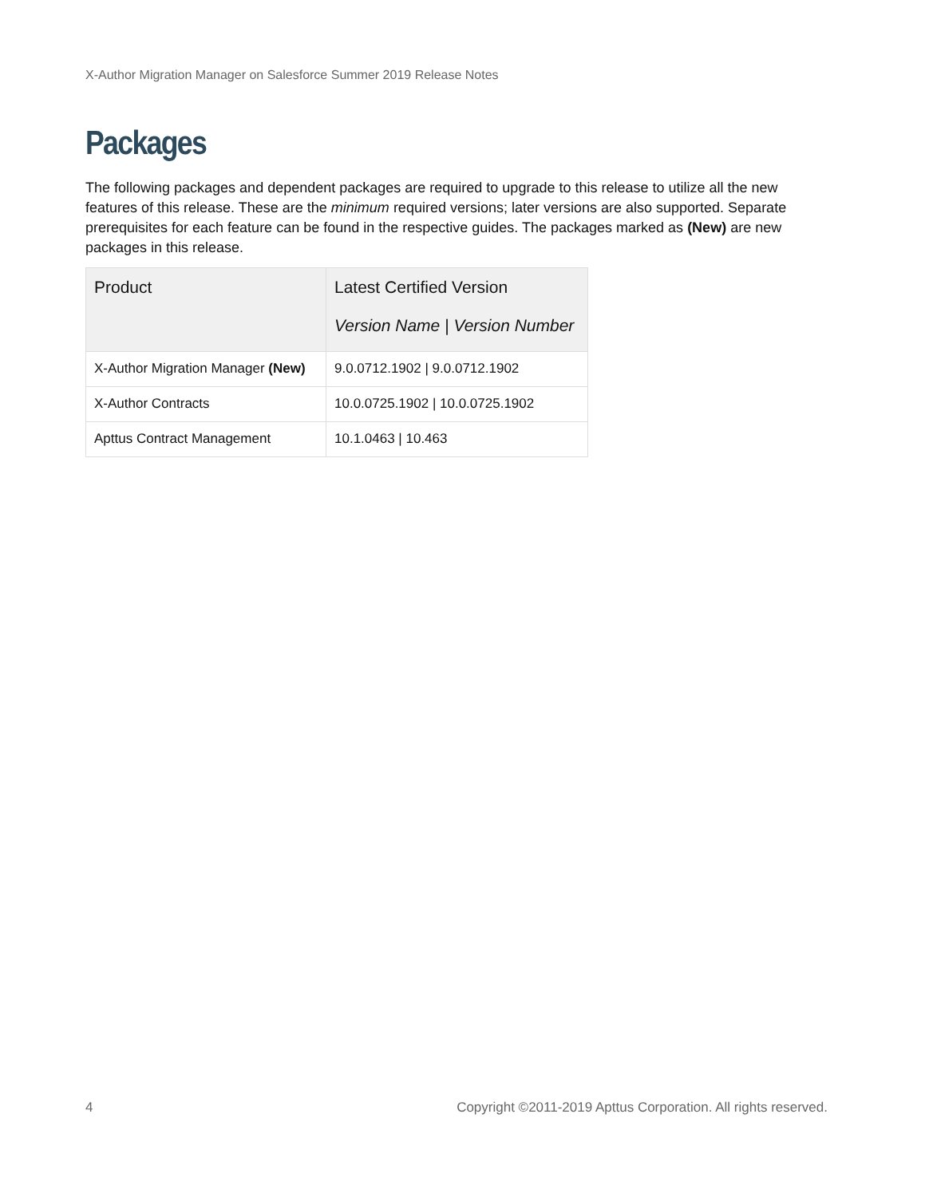X-Author Migration Manager on Salesforce Summer 2019 Release Notes
Packages
The following packages and dependent packages are required to upgrade to this release to utilize all the new features of this release. These are the minimum required versions; later versions are also supported. Separate prerequisites for each feature can be found in the respective guides. The packages marked as (New) are new packages in this release.
| Product | Latest Certified Version Version Name / Version Number |
| --- | --- |
| X-Author Migration Manager (New) | 9.0.0712.1902 / 9.0.0712.1902 |
| X-Author Contracts | 10.0.0725.1902 / 10.0.0725.1902 |
| Apttus Contract Management | 10.1.0463 / 10.463 |
4 Copyright ©2011-2019 Apttus Corporation. All rights reserved.